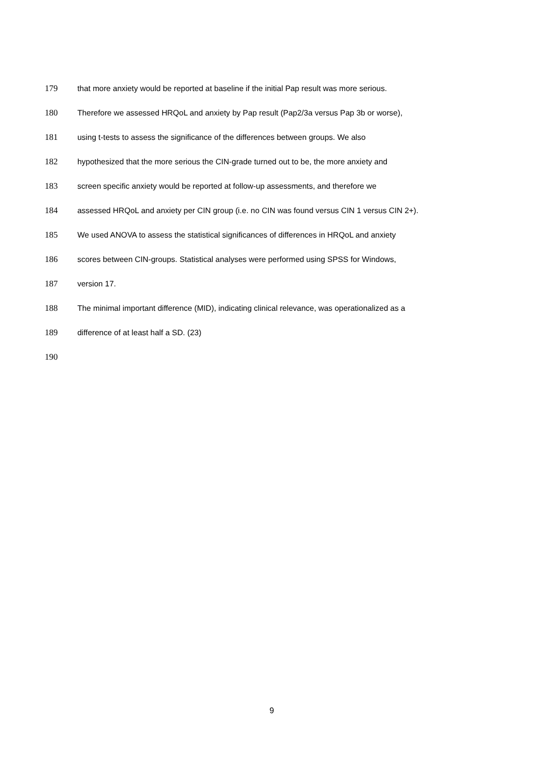179 that more anxiety would be reported at baseline if the initial Pap result was more serious.
180 Therefore we assessed HRQoL and anxiety by Pap result (Pap2/3a versus Pap 3b or worse),
181 using t-tests to assess the significance of the differences between groups. We also
182 hypothesized that the more serious the CIN-grade turned out to be, the more anxiety and
183 screen specific anxiety would be reported at follow-up assessments, and therefore we
184 assessed HRQoL and anxiety per CIN group (i.e. no CIN was found versus CIN 1 versus CIN 2+).
185 We used ANOVA to assess the statistical significances of differences in HRQoL and anxiety
186 scores between CIN-groups. Statistical analyses were performed using SPSS for Windows,
187 version 17.
188 The minimal important difference (MID), indicating clinical relevance, was operationalized as a
189 difference of at least half a SD. (23)
190
9